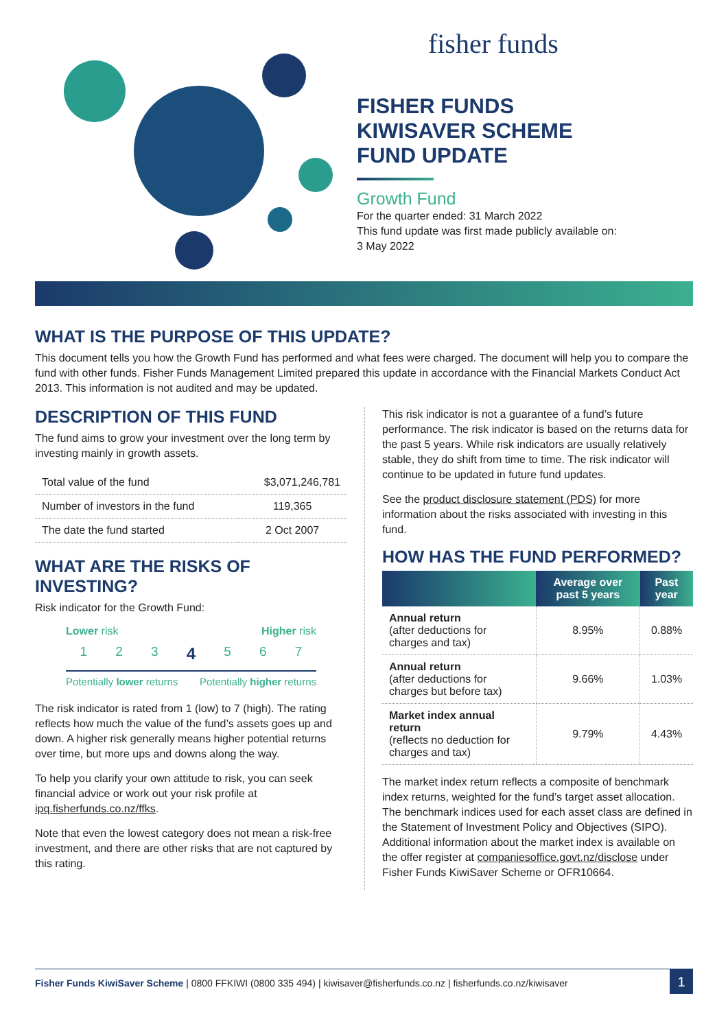fisher funds
FISHER FUNDS
KIWISAVER SCHEME
FUND UPDATE
Growth Fund
For the quarter ended: 31 March 2022
This fund update was first made publicly available on:
3 May 2022
WHAT IS THE PURPOSE OF THIS UPDATE?
This document tells you how the Growth Fund has performed and what fees were charged. The document will help you to compare the fund with other funds. Fisher Funds Management Limited prepared this update in accordance with the Financial Markets Conduct Act 2013. This information is not audited and may be updated.
DESCRIPTION OF THIS FUND
The fund aims to grow your investment over the long term by investing mainly in growth assets.
| Total value of the fund | $3,071,246,781 |
| Number of investors in the fund | 119,365 |
| The date the fund started | 2 Oct 2007 |
WHAT ARE THE RISKS OF INVESTING?
Risk indicator for the Growth Fund:
Lower risk Higher risk
1234567
Potentially lower returns Potentially higher returns
The risk indicator is rated from 1 (low) to 7 (high). The rating reflects how much the value of the fund’s assets goes up and down. A higher risk generally means higher potential returns over time, but more ups and downs along the way.
To help you clarify your own attitude to risk, you can seek financial advice or work out your risk profile at ipq.fisherfunds.co.nz/ffks.
Note that even the lowest category does not mean a risk-free investment, and there are other risks that are not captured by this rating.
This risk indicator is not a guarantee of a fund’s future performance. The risk indicator is based on the returns data for the past 5 years. While risk indicators are usually relatively stable, they do shift from time to time. The risk indicator will continue to be updated in future fund updates.
See the product disclosure statement (PDS) for more information about the risks associated with investing in this fund.
HOW HAS THE FUND PERFORMED?
| | Average over past 5 years | Past year |
| --- | --- | --- |
| Annual return (after deductions for charges and tax) | 8.95% | 0.88% |
| Annual return (after deductions for charges but before tax) | 9.66% | 1.03% |
| Market index annual return (reflects no deduction for charges and tax) | 9.79% | 4.43% |
The market index return reflects a composite of benchmark index returns, weighted for the fund’s target asset allocation. The benchmark indices used for each asset class are defined in the Statement of Investment Policy and Objectives (SIPO). Additional information about the market index is available on the offer register at companiesoffice.govt.nz/disclose under Fisher Funds KiwiSaver Scheme or OFR10664.
Fisher Funds KiwiSaver Scheme | 0800 FFKIWI (0800 335 494) | kiwisaver@fisherfunds.co.nz | fisherfunds.co.nz/kiwisaver
1